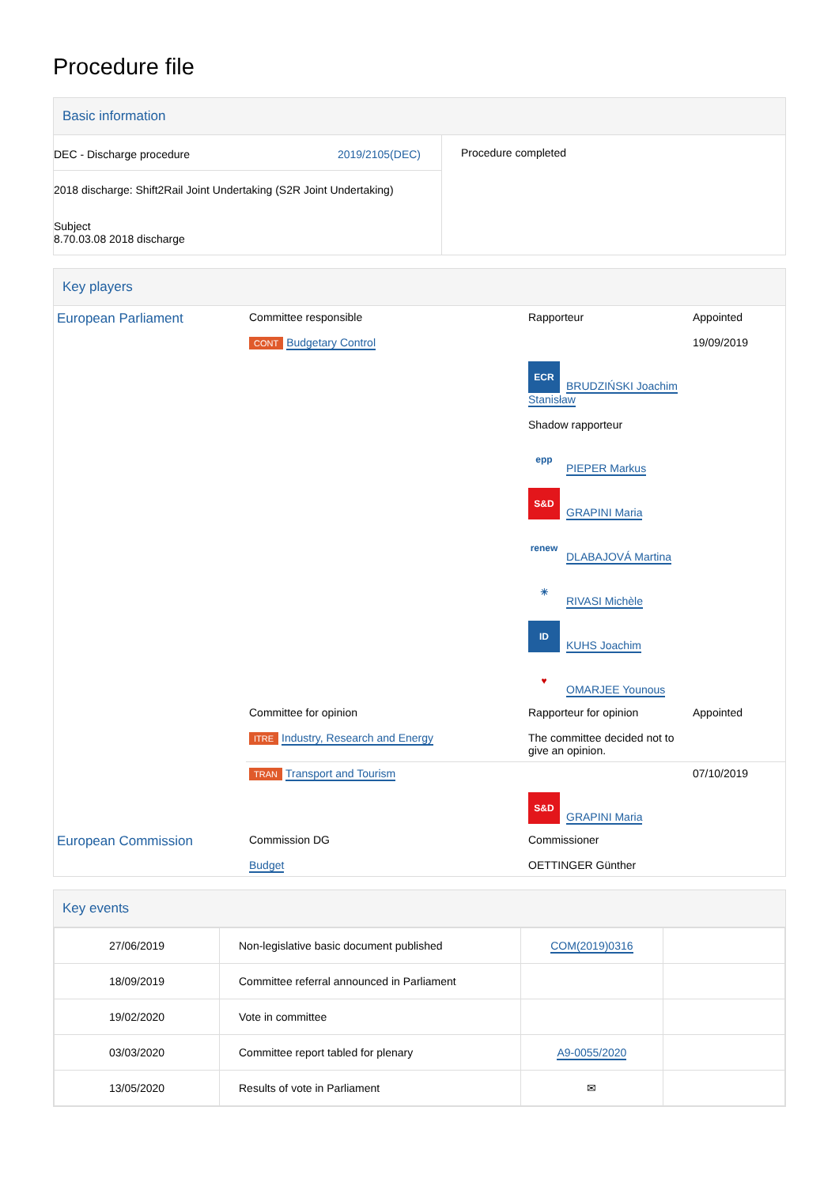Procedure file
Basic information
| DEC - Discharge procedure 2019/2105(DEC) 2018 discharge: Shift2Rail Joint Undertaking (S2R Joint Undertaking) Subject 8.70.03.08 2018 discharge | Procedure completed |
Key players
| European Parliament | Committee responsible CONT Budgetary Control | Rapporteur ECR BRUDZIŃSKI Joachim Stanisław Shadow rapporteur epp PIEPER Markus S&D GRAPINI Maria renew DLABAJOVÁ Martina ☀ RIVASI Michèle ID KUHS Joachim ♥ OMARJEE Younous | Appointed 19/09/2019 |
| | Committee for opinion ITRE Industry, Research and Energy | Rapporteur for opinion The committee decided not to give an opinion. | Appointed |
| | TRAN Transport and Tourism | S&D GRAPINI Maria | 07/10/2019 |
| European Commission | Commission DG Budget | Commissioner OETTINGER Günther | |
Key events
| 27/06/2019 | Non-legislative basic document published | COM(2019)0316 | |
| 18/09/2019 | Committee referral announced in Parliament | | |
| 19/02/2020 | Vote in committee | | |
| 03/03/2020 | Committee report tabled for plenary | A9-0055/2020 | |
| 13/05/2020 | Results of vote in Parliament | ✉ | |